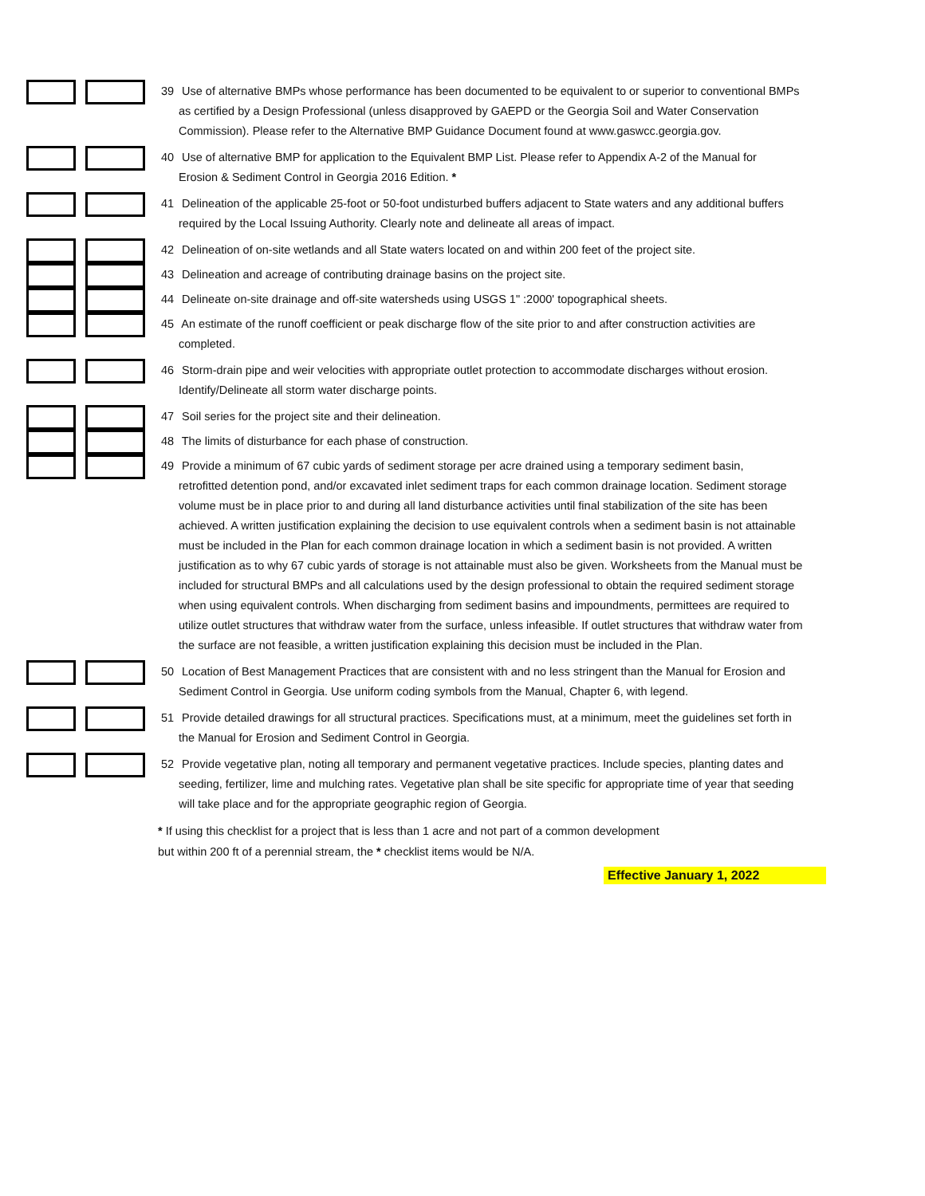39 Use of alternative BMPs whose performance has been documented to be equivalent to or superior to conventional BMPs
as certified by a Design Professional (unless disapproved by GAEPD or the Georgia Soil and Water Conservation Commission). Please refer to the Alternative BMP Guidance Document found at www.gaswcc.georgia.gov.
40 Use of alternative BMP for application to the Equivalent BMP List. Please refer to Appendix A-2 of the Manual for
Erosion & Sediment Control in Georgia 2016 Edition. *
41 Delineation of the applicable 25-foot or 50-foot undisturbed buffers adjacent to State waters and any additional buffers
required by the Local Issuing Authority. Clearly note and delineate all areas of impact.
42 Delineation of on-site wetlands and all State waters located on and within 200 feet of the project site.
43 Delineation and acreage of contributing drainage basins on the project site.
44 Delineate on-site drainage and off-site watersheds using USGS 1" :2000' topographical sheets.
45 An estimate of the runoff coefficient or peak discharge flow of the site prior to and after construction activities are
completed.
46 Storm-drain pipe and weir velocities with appropriate outlet protection to accommodate discharges without erosion.
Identify/Delineate all storm water discharge points.
47 Soil series for the project site and their delineation.
48 The limits of disturbance for each phase of construction.
49 Provide a minimum of 67 cubic yards of sediment storage per acre drained using a temporary sediment basin,
retrofitted detention pond, and/or excavated inlet sediment traps for each common drainage location. Sediment storage volume must be in place prior to and during all land disturbance activities until final stabilization of the site has been achieved. A written justification explaining the decision to use equivalent controls when a sediment basin is not attainable must be included in the Plan for each common drainage location in which a sediment basin is not provided. A written justification as to why 67 cubic yards of storage is not attainable must also be given. Worksheets from the Manual must be included for structural BMPs and all calculations used by the design professional to obtain the required sediment storage when using equivalent controls. When discharging from sediment basins and impoundments, permittees are required to utilize outlet structures that withdraw water from the surface, unless infeasible. If outlet structures that withdraw water from the surface are not feasible, a written justification explaining this decision must be included in the Plan.
50 Location of Best Management Practices that are consistent with and no less stringent than the Manual for Erosion and
Sediment Control in Georgia. Use uniform coding symbols from the Manual, Chapter 6, with legend.
51 Provide detailed drawings for all structural practices. Specifications must, at a minimum, meet the guidelines set forth in
the Manual for Erosion and Sediment Control in Georgia.
52 Provide vegetative plan, noting all temporary and permanent vegetative practices. Include species, planting dates and
seeding, fertilizer, lime and mulching rates. Vegetative plan shall be site specific for appropriate time of year that seeding will take place and for the appropriate geographic region of Georgia.
* If using this checklist for a project that is less than 1 acre and not part of a common development
but within 200 ft of a perennial stream, the * checklist items would be N/A.
Effective January 1, 2022